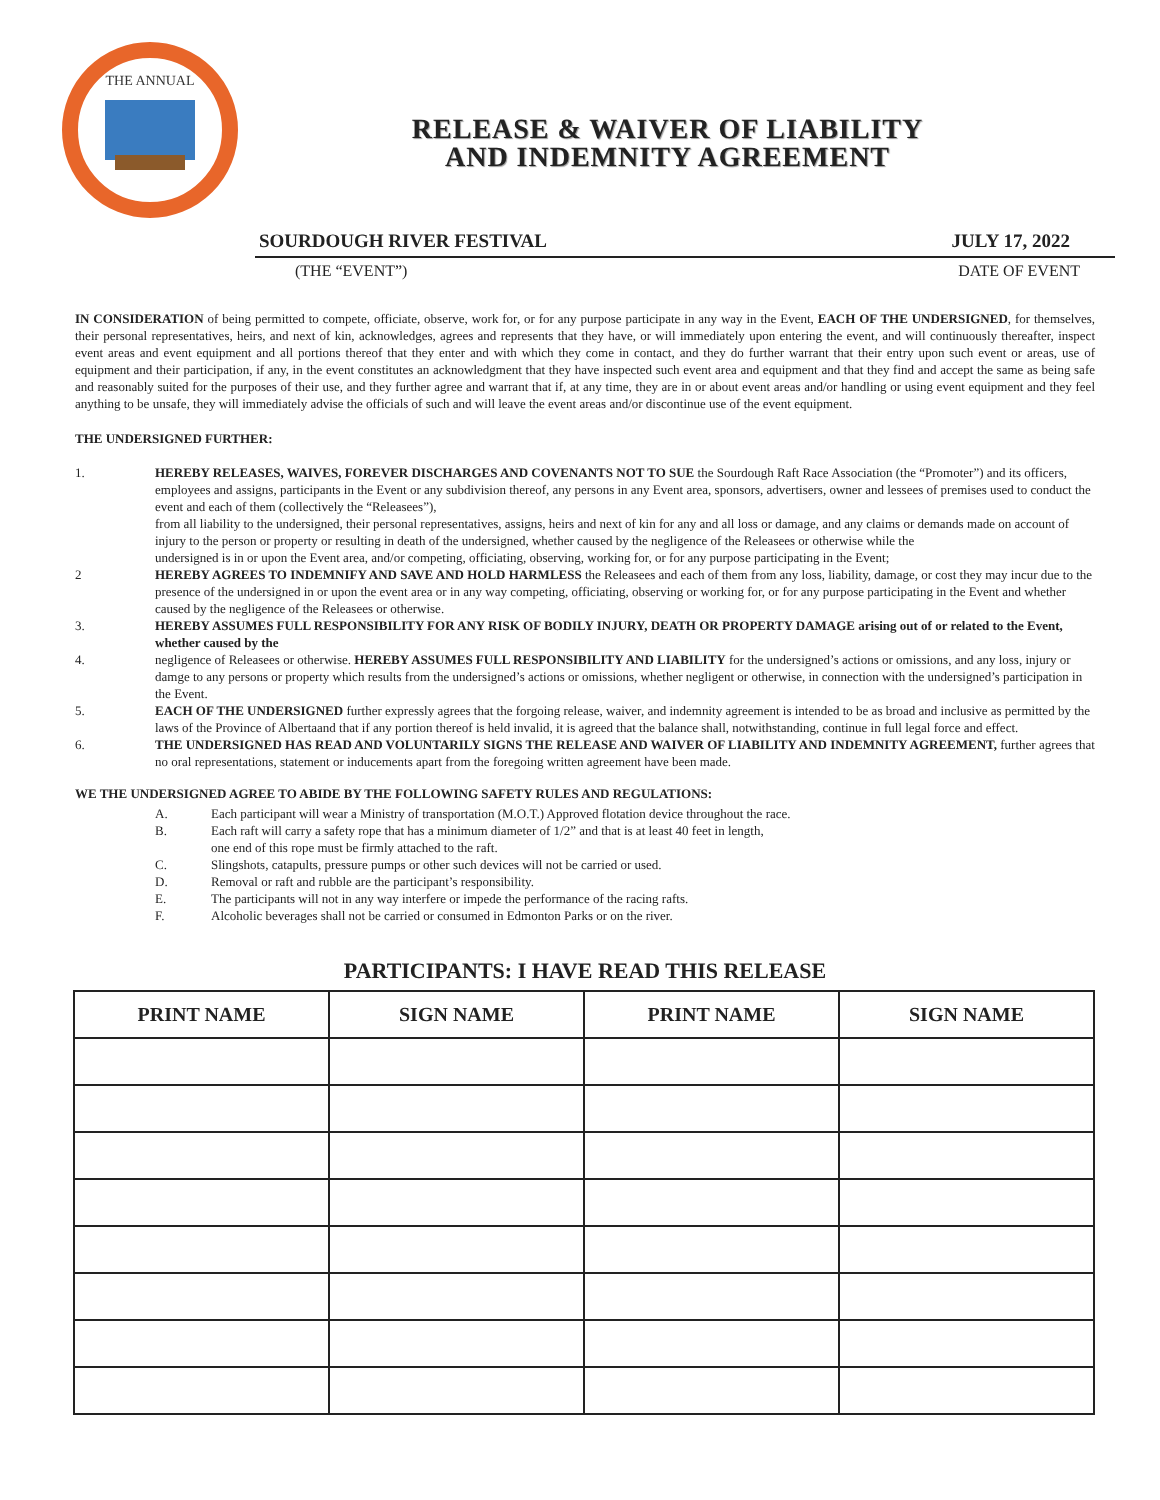THE ANNUAL
RELEASE & WAIVER OF LIABILITY
AND INDEMNITY AGREEMENT
SOURDOUGH RIVER FESTIVAL JULY 17, 2022
(THE “EVENT”) DATE OF EVENT
IN CONSIDERATION of being permitted to compete, officiate, observe, work for, or for any purpose participate in any way in the Event, EACH OF THE UNDERSIGNED, for themselves, their personal representatives, heirs, and next of kin, acknowledges, agrees and represents that they have, or will immediately upon entering the event, and will continuously thereafter, inspect event areas and event equipment and all portions thereof that they enter and with which they come in contact, and they do further warrant that their entry upon such event or areas, use of equipment and their participation, if any, in the event constitutes an acknowledgment that they have inspected such event area and equipment and that they find and accept the same as being safe and reasonably suited for the purposes of their use, and they further agree and warrant that if, at any time, they are in or about event areas and/or handling or using event equipment and they feel anything to be unsafe, they will immediately advise the officials of such and will leave the event areas and/or discontinue use of the event equipment.
THE UNDERSIGNED FURTHER:
1. HEREBY RELEASES, WAIVES, FOREVER DISCHARGES AND COVENANTS NOT TO SUE the Sourdough Raft Race Association (the “Promoter”) and its officers, employees and assigns, participants in the Event or any subdivision thereof, any persons in any Event area, sponsors, advertisers, owner and lessees of premises used to conduct the event and each of them (collectively the “Releasees”),
from all liability to the undersigned, their personal representatives, assigns, heirs and next of kin for any and all loss or damage, and any claims or demands made on account of injury to the person or property or resulting in death of the undersigned, whether caused by the negligence of the Releasees or otherwise while the
undersigned is in or upon the Event area, and/or competing, officiating, observing, working for, or for any purpose participating in the Event;
2 HEREBY AGREES TO INDEMNIFY AND SAVE AND HOLD HARMLESS the Releasees and each of them from any loss, liability, damage, or cost they may incur due to the presence of the undersigned in or upon the event area or in any way competing, officiating, observing or working for, or for any purpose participating in the Event and whether caused by the negligence of the Releasees or otherwise.
3. HEREBY ASSUMES FULL RESPONSIBILITY FOR ANY RISK OF BODILY INJURY, DEATH OR PROPERTY DAMAGE arising out of or related to the Event, whether caused by the
4. negligence of Releasees or otherwise. HEREBY ASSUMES FULL RESPONSIBILITY AND LIABILITY for the undersigned’s actions or omissions, and any loss, injury or damge to any persons or property which results from the undersigned’s actions or omissions, whether negligent or otherwise, in connection with the undersigned’s participation in the Event.
5. EACH OF THE UNDERSIGNED further expressly agrees that the forgoing release, waiver, and indemnity agreement is intended to be as broad and inclusive as permitted by the laws of the Province of Albertaand that if any portion thereof is held invalid, it is agreed that the balance shall, notwithstanding, continue in full legal force and effect.
6. THE UNDERSIGNED HAS READ AND VOLUNTARILY SIGNS THE RELEASE AND WAIVER OF LIABILITY AND INDEMNITY AGREEMENT, further agrees that no oral representations, statement or inducements apart from the foregoing written agreement have been made.
WE THE UNDERSIGNED AGREE TO ABIDE BY THE FOLLOWING SAFETY RULES AND REGULATIONS:
A. Each participant will wear a Ministry of transportation (M.O.T.) Approved flotation device throughout the race.
B. Each raft will carry a safety rope that has a minimum diameter of 1/2” and that is at least 40 feet in length,
one end of this rope must be firmly attached to the raft.
C. Slingshots, catapults, pressure pumps or other such devices will not be carried or used.
D. Removal or raft and rubble are the participant’s responsibility.
E. The participants will not in any way interfere or impede the performance of the racing rafts.
F. Alcoholic beverages shall not be carried or consumed in Edmonton Parks or on the river.
PARTICIPANTS: I HAVE READ THIS RELEASE
| PRINT NAME | SIGN NAME | PRINT NAME | SIGN NAME |
| --- | --- | --- | --- |